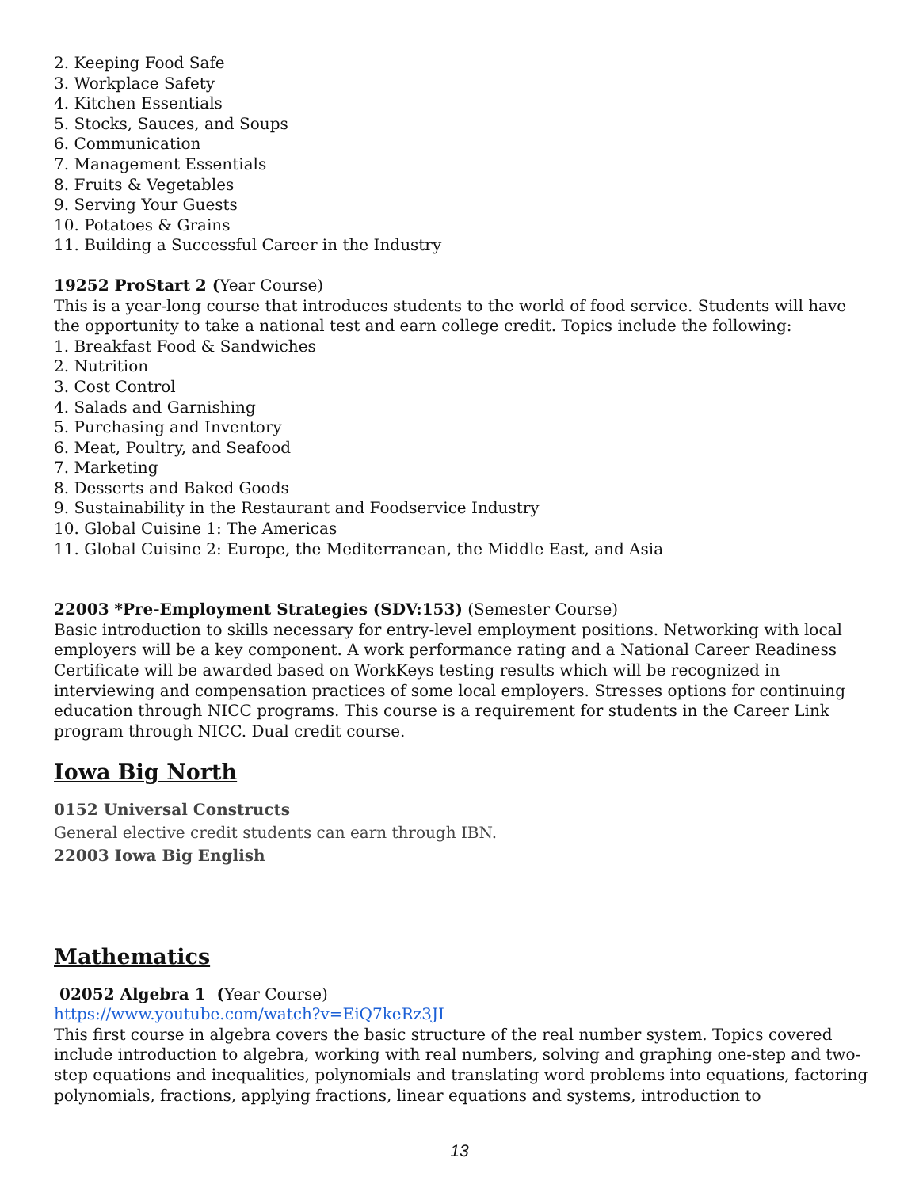2. Keeping Food Safe
3. Workplace Safety
4. Kitchen Essentials
5. Stocks, Sauces, and Soups
6. Communication
7. Management Essentials
8. Fruits & Vegetables
9. Serving Your Guests
10. Potatoes & Grains
11. Building a Successful Career in the Industry
19252 ProStart 2 (Year Course)
This is a year-long course that introduces students to the world of food service. Students will have the opportunity to take a national test and earn college credit. Topics include the following:
1. Breakfast Food & Sandwiches
2. Nutrition
3. Cost Control
4. Salads and Garnishing
5. Purchasing and Inventory
6. Meat, Poultry, and Seafood
7. Marketing
8. Desserts and Baked Goods
9. Sustainability in the Restaurant and Foodservice Industry
10. Global Cuisine 1: The Americas
11. Global Cuisine 2: Europe, the Mediterranean, the Middle East, and Asia
22003 *Pre-Employment Strategies (SDV:153) (Semester Course)
Basic introduction to skills necessary for entry-level employment positions. Networking with local employers will be a key component. A work performance rating and a National Career Readiness Certificate will be awarded based on WorkKeys testing results which will be recognized in interviewing and compensation practices of some local employers. Stresses options for continuing education through NICC programs. This course is a requirement for students in the Career Link program through NICC. Dual credit course.
Iowa Big North
0152 Universal Constructs
General elective credit students can earn through IBN.
22003 Iowa Big English
Mathematics
02052 Algebra 1 (Year Course)
https://www.youtube.com/watch?v=EiQ7keRz3JI
This first course in algebra covers the basic structure of the real number system. Topics covered include introduction to algebra, working with real numbers, solving and graphing one-step and two-step equations and inequalities, polynomials and translating word problems into equations, factoring polynomials, fractions, applying fractions, linear equations and systems, introduction to
13